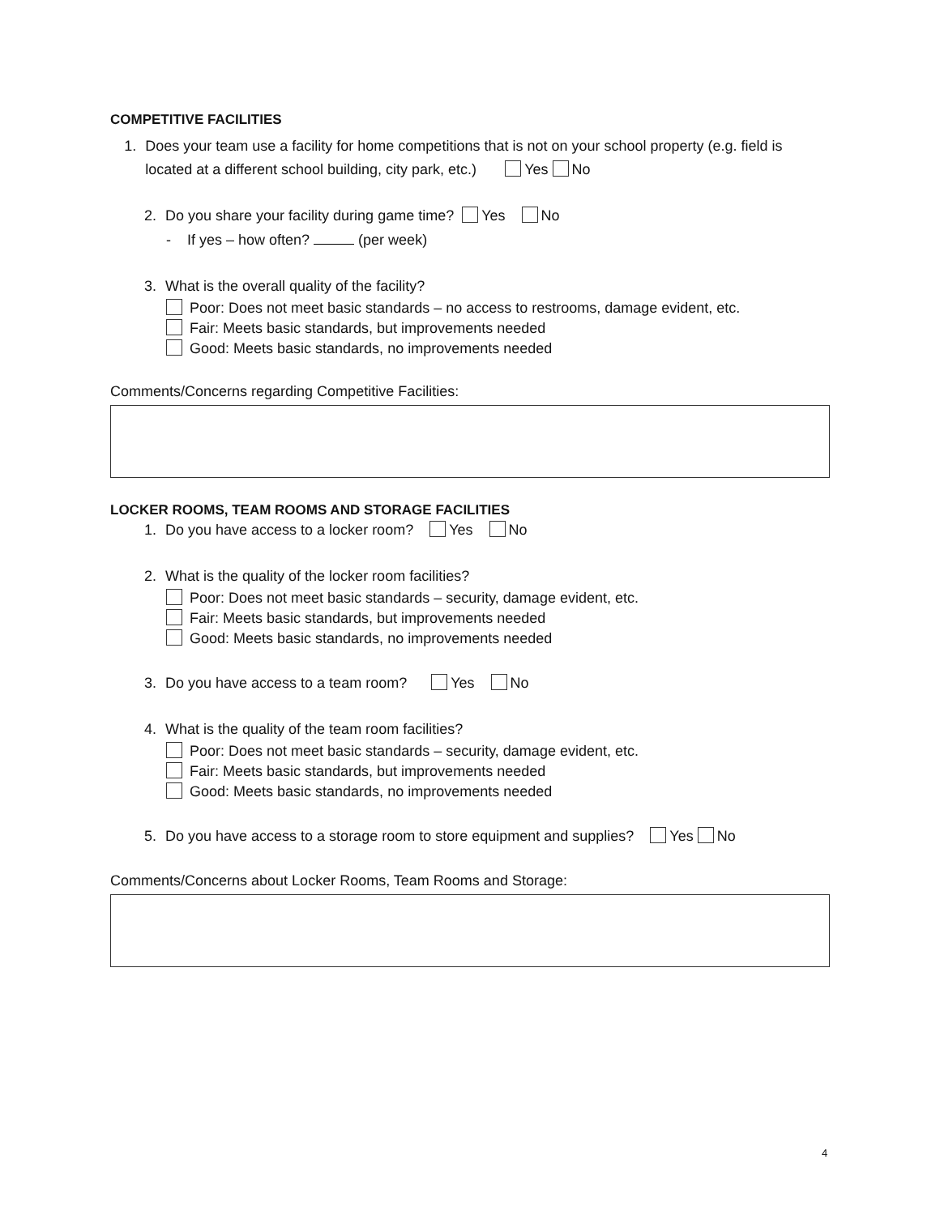COMPETITIVE FACILITIES
1. Does your team use a facility for home competitions that is not on your school property (e.g. field is located at a different school building, city park, etc.) Yes No
2. Do you share your facility during game time? Yes No
- If yes – how often? (per week)
3. What is the overall quality of the facility?
Poor: Does not meet basic standards – no access to restrooms, damage evident, etc.
Fair: Meets basic standards, but improvements needed
Good: Meets basic standards, no improvements needed
Comments/Concerns regarding Competitive Facilities:
LOCKER ROOMS, TEAM ROOMS AND STORAGE FACILITIES
1. Do you have access to a locker room? Yes No
2. What is the quality of the locker room facilities?
Poor: Does not meet basic standards – security, damage evident, etc.
Fair: Meets basic standards, but improvements needed
Good: Meets basic standards, no improvements needed
3. Do you have access to a team room? Yes No
4. What is the quality of the team room facilities?
Poor: Does not meet basic standards – security, damage evident, etc.
Fair: Meets basic standards, but improvements needed
Good: Meets basic standards, no improvements needed
5. Do you have access to a storage room to store equipment and supplies? Yes No
Comments/Concerns about Locker Rooms, Team Rooms and Storage:
4